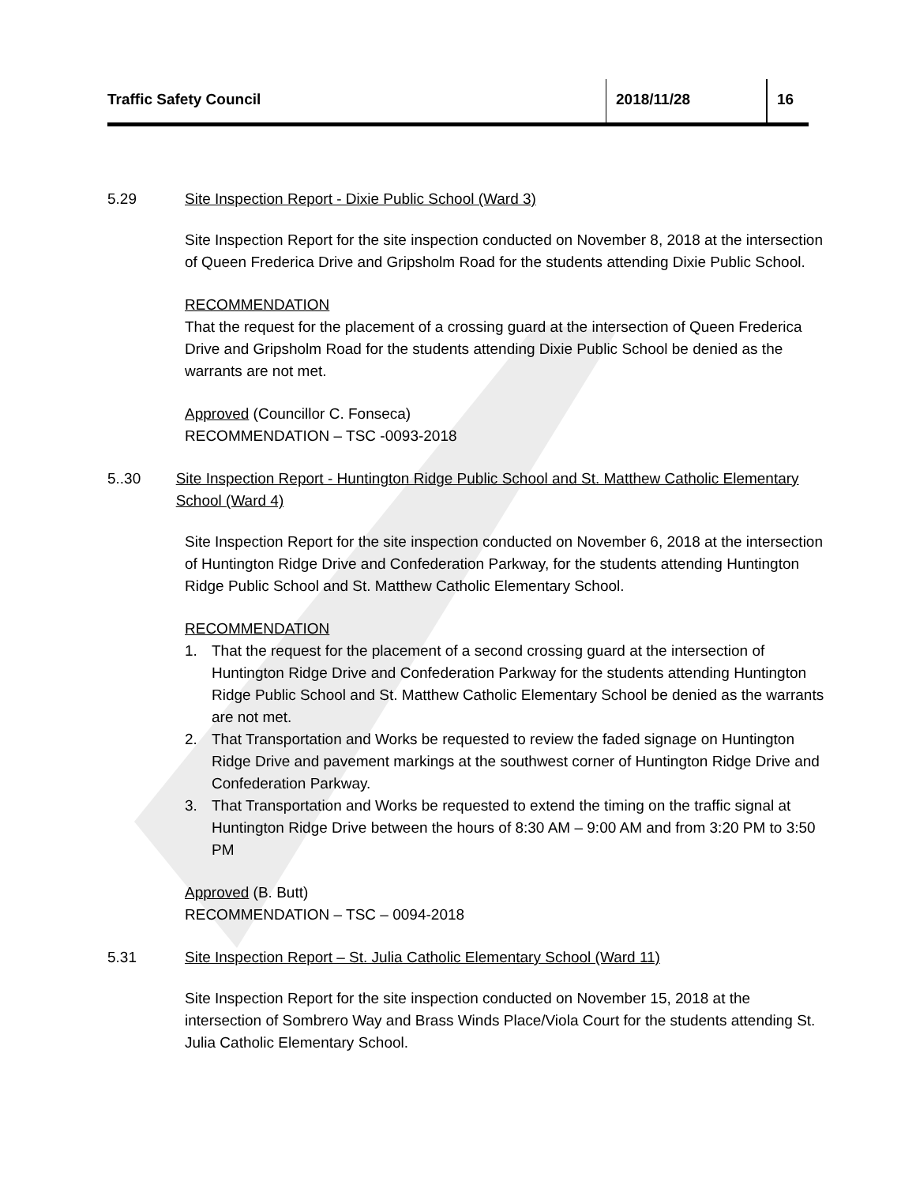Traffic Safety Council 2018/11/28 16
5.29 Site Inspection Report - Dixie Public School (Ward 3)
Site Inspection Report for the site inspection conducted on November 8, 2018 at the intersection of Queen Frederica Drive and Gripsholm Road for the students attending Dixie Public School.
RECOMMENDATION
That the request for the placement of a crossing guard at the intersection of Queen Frederica Drive and Gripsholm Road for the students attending Dixie Public School be denied as the warrants are not met.
Approved (Councillor C. Fonseca)
RECOMMENDATION – TSC -0093-2018
5..30 Site Inspection Report - Huntington Ridge Public School and St. Matthew Catholic Elementary School (Ward 4)
Site Inspection Report for the site inspection conducted on November 6, 2018 at the intersection of Huntington Ridge Drive and Confederation Parkway, for the students attending Huntington Ridge Public School and St. Matthew Catholic Elementary School.
RECOMMENDATION
1. That the request for the placement of a second crossing guard at the intersection of Huntington Ridge Drive and Confederation Parkway for the students attending Huntington Ridge Public School and St. Matthew Catholic Elementary School be denied as the warrants are not met.
2. That Transportation and Works be requested to review the faded signage on Huntington Ridge Drive and pavement markings at the southwest corner of Huntington Ridge Drive and Confederation Parkway.
3. That Transportation and Works be requested to extend the timing on the traffic signal at Huntington Ridge Drive between the hours of 8:30 AM – 9:00 AM and from 3:20 PM to 3:50 PM
Approved (B. Butt)
RECOMMENDATION – TSC – 0094-2018
5.31 Site Inspection Report – St. Julia Catholic Elementary School (Ward 11)
Site Inspection Report for the site inspection conducted on November 15, 2018 at the intersection of Sombrero Way and Brass Winds Place/Viola Court for the students attending St. Julia Catholic Elementary School.